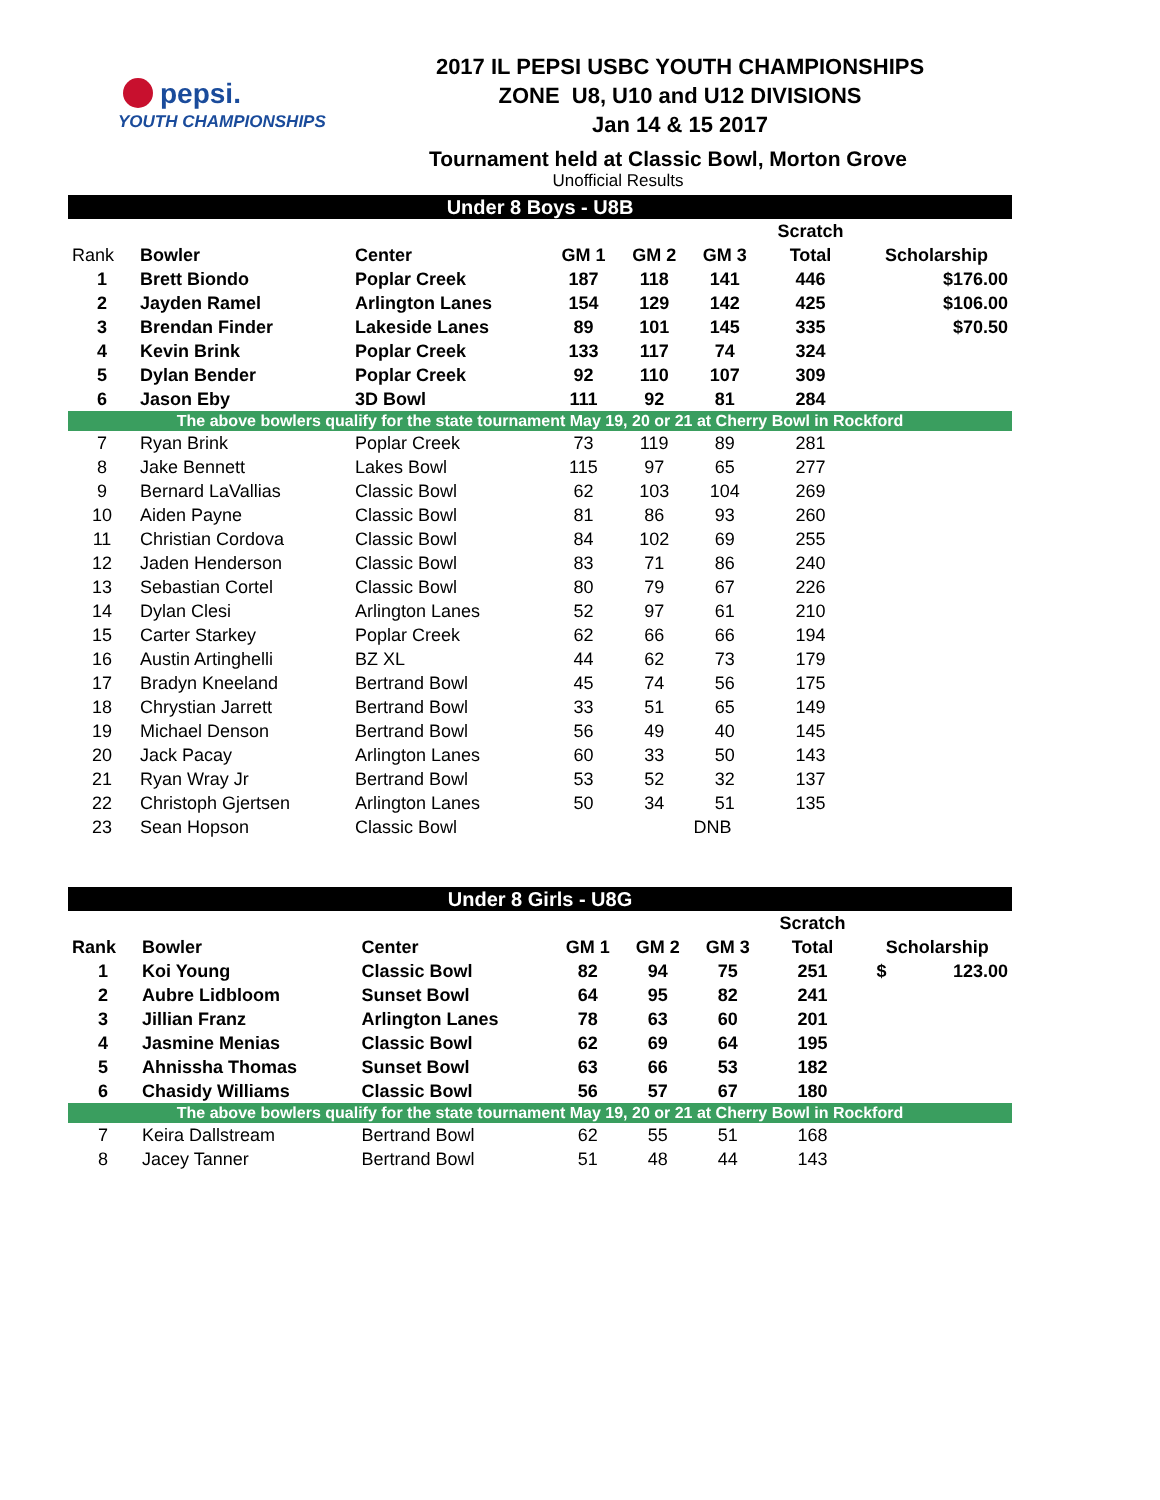pepsi.
YOUTH CHAMPIONSHIPS
2017 IL PEPSI USBC YOUTH CHAMPIONSHIPS
ZONE U8, U10 and U12 DIVISIONS
Jan 14 & 15 2017
Tournament held at Classic Bowl, Morton Grove
Unofficial Results
| Under 8 Boys - U8B | | | | | | | |
| --- | --- | --- | --- | --- | --- | --- | --- |
| | | | | | | Scratch | |
| Rank | Bowler | Center | GM 1 | GM 2 | GM 3 | Total | Scholarship |
| 1 | Brett Biondo | Poplar Creek | 187 | 118 | 141 | 446 | $176.00 |
| 2 | Jayden Ramel | Arlington Lanes | 154 | 129 | 142 | 425 | $106.00 |
| 3 | Brendan Finder | Lakeside Lanes | 89 | 101 | 145 | 335 | $70.50 |
| 4 | Kevin Brink | Poplar Creek | 133 | 117 | 74 | 324 | |
| 5 | Dylan Bender | Poplar Creek | 92 | 110 | 107 | 309 | |
| 6 | Jason Eby | 3D Bowl | 111 | 92 | 81 | 284 | |
| The above bowlers qualify for the state tournament May 19, 20 or 21 at Cherry Bowl in Rockford | | | | | | | |
| 7 | Ryan Brink | Poplar Creek | 73 | 119 | 89 | 281 | |
| 8 | Jake Bennett | Lakes Bowl | 115 | 97 | 65 | 277 | |
| 9 | Bernard LaVallias | Classic Bowl | 62 | 103 | 104 | 269 | |
| 10 | Aiden Payne | Classic Bowl | 81 | 86 | 93 | 260 | |
| 11 | Christian Cordova | Classic Bowl | 84 | 102 | 69 | 255 | |
| 12 | Jaden Henderson | Classic Bowl | 83 | 71 | 86 | 240 | |
| 13 | Sebastian Cortel | Classic Bowl | 80 | 79 | 67 | 226 | |
| 14 | Dylan Clesi | Arlington Lanes | 52 | 97 | 61 | 210 | |
| 15 | Carter Starkey | Poplar Creek | 62 | 66 | 66 | 194 | |
| 16 | Austin Artinghelli | BZ XL | 44 | 62 | 73 | 179 | |
| 17 | Bradyn Kneeland | Bertrand Bowl | 45 | 74 | 56 | 175 | |
| 18 | Chrystian Jarrett | Bertrand Bowl | 33 | 51 | 65 | 149 | |
| 19 | Michael Denson | Bertrand Bowl | 56 | 49 | 40 | 145 | |
| 20 | Jack Pacay | Arlington Lanes | 60 | 33 | 50 | 143 | |
| 21 | Ryan Wray Jr | Bertrand Bowl | 53 | 52 | 32 | 137 | |
| 22 | Christoph Gjertsen | Arlington Lanes | 50 | 34 | 51 | 135 | |
| 23 | Sean Hopson | Classic Bowl | | | DNB | | |
| Under 8 Girls - U8G | | | | | | | |
| --- | --- | --- | --- | --- | --- | --- | --- |
| | | | | | | Scratch | |
| Rank | Bowler | Center | GM 1 | GM 2 | GM 3 | Total | Scholarship |
| 1 | Koi Young | Classic Bowl | 82 | 94 | 75 | 251 | $ 123.00 |
| 2 | Aubre Lidbloom | Sunset Bowl | 64 | 95 | 82 | 241 | |
| 3 | Jillian Franz | Arlington Lanes | 78 | 63 | 60 | 201 | |
| 4 | Jasmine Menias | Classic Bowl | 62 | 69 | 64 | 195 | |
| 5 | Ahnissha Thomas | Sunset Bowl | 63 | 66 | 53 | 182 | |
| 6 | Chasidy Williams | Classic Bowl | 56 | 57 | 67 | 180 | |
| The above bowlers qualify for the state tournament May 19, 20 or 21 at Cherry Bowl in Rockford | | | | | | | |
| 7 | Keira Dallstream | Bertrand Bowl | 62 | 55 | 51 | 168 | |
| 8 | Jacey Tanner | Bertrand Bowl | 51 | 48 | 44 | 143 | |